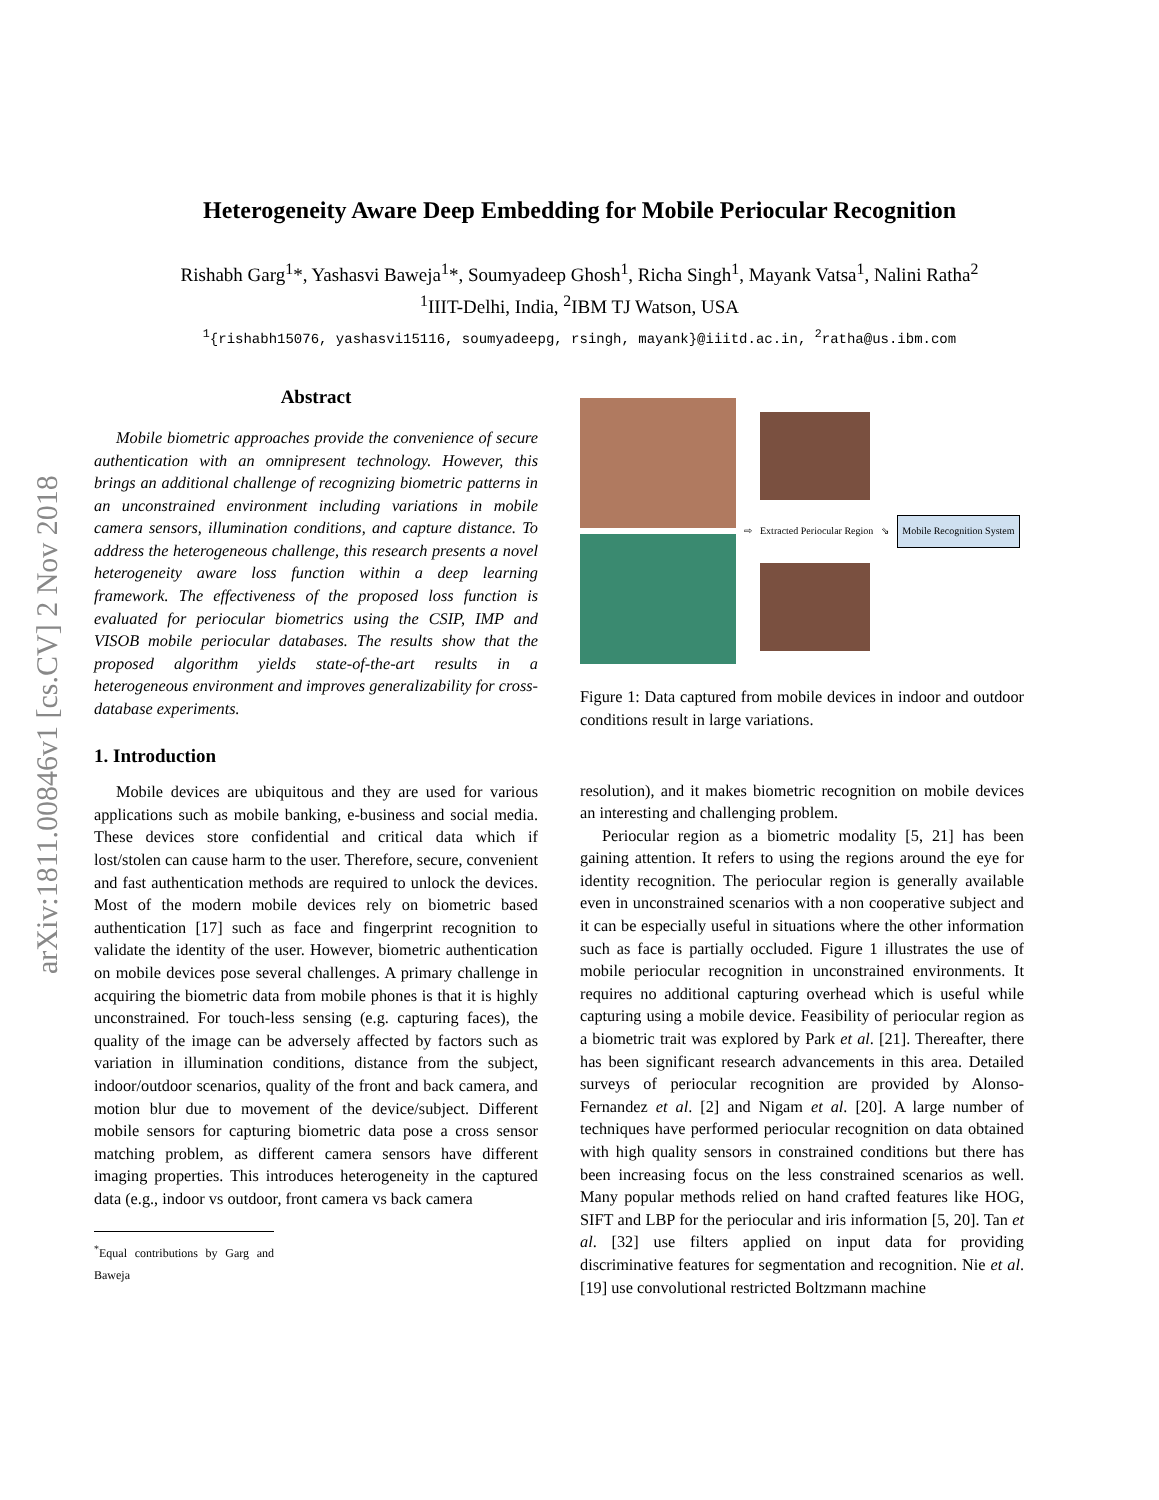arXiv:1811.00846v1 [cs.CV] 2 Nov 2018
Heterogeneity Aware Deep Embedding for Mobile Periocular Recognition
Rishabh Garg<sup>1</sup>*, Yashasvi Baweja<sup>1</sup>*, Soumyadeep Ghosh<sup>1</sup>, Richa Singh<sup>1</sup>, Mayank Vatsa<sup>1</sup>, Nalini Ratha<sup>2</sup>
<sup>1</sup> IIIT-Delhi, India, <sup>2</sup>IBM TJ Watson, USA
<sup>1</sup>{rishabh15076, yashasvi15116, soumyadeepg, rsingh, mayank}@iiitd.ac.in, <sup>2</sup>ratha@us.ibm.com
Abstract
Mobile biometric approaches provide the convenience of secure authentication with an omnipresent technology. However, this brings an additional challenge of recognizing biometric patterns in an unconstrained environment including variations in mobile camera sensors, illumination conditions, and capture distance. To address the heterogeneous challenge, this research presents a novel heterogeneity aware loss function within a deep learning framework. The effectiveness of the proposed loss function is evaluated for periocular biometrics using the CSIP, IMP and VISOB mobile periocular databases. The results show that the proposed algorithm yields state-of-the-art results in a heterogeneous environment and improves generalizability for cross-database experiments.
1. Introduction
Mobile devices are ubiquitous and they are used for various applications such as mobile banking, e-business and social media. These devices store confidential and critical data which if lost/stolen can cause harm to the user. Therefore, secure, convenient and fast authentication methods are required to unlock the devices. Most of the modern mobile devices rely on biometric based authentication [17] such as face and fingerprint recognition to validate the identity of the user. However, biometric authentication on mobile devices pose several challenges. A primary challenge in acquiring the biometric data from mobile phones is that it is highly unconstrained. For touch-less sensing (e.g. capturing faces), the quality of the image can be adversely affected by factors such as variation in illumination conditions, distance from the subject, indoor/outdoor scenarios, quality of the front and back camera, and motion blur due to movement of the device/subject. Different mobile sensors for capturing biometric data pose a cross sensor matching problem, as different camera sensors have different imaging properties. This introduces heterogeneity in the captured data (e.g., indoor vs outdoor, front camera vs back camera
<sup>*</sup> Equal contributions by Garg and Baweja
⇨
Extracted Periocular Region
⇘
Mobile Recognition System
Figure 1: Data captured from mobile devices in indoor and outdoor conditions result in large variations.
resolution), and it makes biometric recognition on mobile devices an interesting and challenging problem.
Periocular region as a biometric modality [5, 21] has been gaining attention. It refers to using the regions around the eye for identity recognition. The periocular region is generally available even in unconstrained scenarios with a non cooperative subject and it can be especially useful in situations where the other information such as face is partially occluded. Figure 1 illustrates the use of mobile periocular recognition in unconstrained environments. It requires no additional capturing overhead which is useful while capturing using a mobile device. Feasibility of periocular region as a biometric trait was explored by Park et al. [21]. Thereafter, there has been significant research advancements in this area. Detailed surveys of periocular recognition are provided by Alonso-Fernandez et al. [2] and Nigam et al. [20]. A large number of techniques have performed periocular recognition on data obtained with high quality sensors in constrained conditions but there has been increasing focus on the less constrained scenarios as well. Many popular methods relied on hand crafted features like HOG, SIFT and LBP for the periocular and iris information [5, 20]. Tan et al. [32] use filters applied on input data for providing discriminative features for segmentation and recognition. Nie et al. [19] use convolutional restricted Boltzmann machine